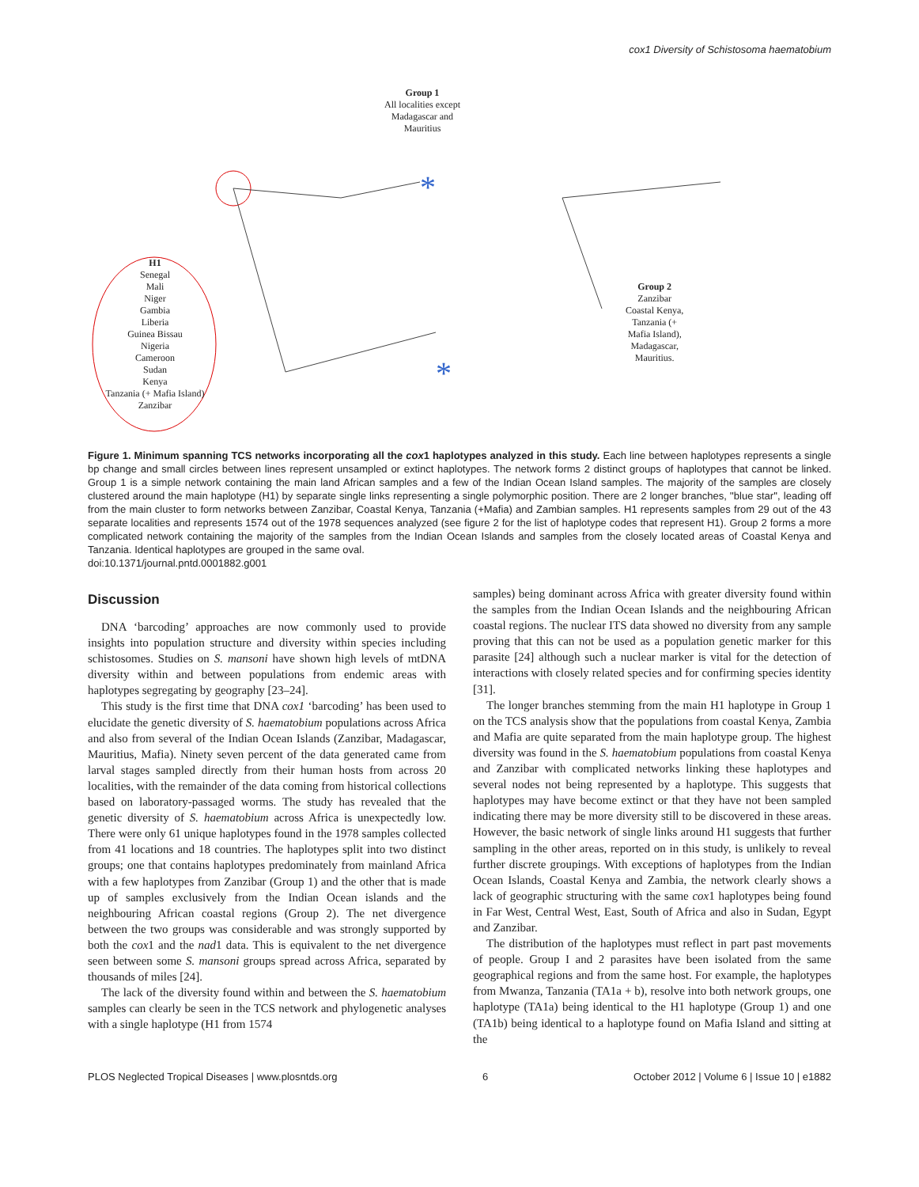cox1 Diversity of Schistosoma haematobium
*
*
Group 1
All localities except
Madagascar and
Mauritius
H1
Senegal
Mali
Niger
Gambia
Liberia
Guinea Bissau
Nigeria
Cameroon
Sudan
Kenya
Tanzania (+ Mafia Island)
Zanzibar
Group 2
Zanzibar
Coastal Kenya,
Tanzania (+
Mafia Island),
Madagascar,
Mauritius.
Figure 1. Minimum spanning TCS networks incorporating all the cox1 haplotypes analyzed in this study. Each line between haplotypes represents a single bp change and small circles between lines represent unsampled or extinct haplotypes. The network forms 2 distinct groups of haplotypes that cannot be linked. Group 1 is a simple network containing the main land African samples and a few of the Indian Ocean Island samples. The majority of the samples are closely clustered around the main haplotype (H1) by separate single links representing a single polymorphic position. There are 2 longer branches, ''blue star'', leading off from the main cluster to form networks between Zanzibar, Coastal Kenya, Tanzania (+Mafia) and Zambian samples. H1 represents samples from 29 out of the 43 separate localities and represents 1574 out of the 1978 sequences analyzed (see figure 2 for the list of haplotype codes that represent H1). Group 2 forms a more complicated network containing the majority of the samples from the Indian Ocean Islands and samples from the closely located areas of Coastal Kenya and Tanzania. Identical haplotypes are grouped in the same oval.
doi:10.1371/journal.pntd.0001882.g001
Discussion
DNA ‘barcoding’ approaches are now commonly used to provide insights into population structure and diversity within species including schistosomes. Studies on S. mansoni have shown high levels of mtDNA diversity within and between populations from endemic areas with haplotypes segregating by geography [23–24].
This study is the first time that DNA cox1 ‘barcoding’ has been used to elucidate the genetic diversity of S. haematobium populations across Africa and also from several of the Indian Ocean Islands (Zanzibar, Madagascar, Mauritius, Mafia). Ninety seven percent of the data generated came from larval stages sampled directly from their human hosts from across 20 localities, with the remainder of the data coming from historical collections based on laboratory-passaged worms. The study has revealed that the genetic diversity of S. haematobium across Africa is unexpectedly low. There were only 61 unique haplotypes found in the 1978 samples collected from 41 locations and 18 countries. The haplotypes split into two distinct groups; one that contains haplotypes predominately from mainland Africa with a few haplotypes from Zanzibar (Group 1) and the other that is made up of samples exclusively from the Indian Ocean islands and the neighbouring African coastal regions (Group 2). The net divergence between the two groups was considerable and was strongly supported by both the cox1 and the nad1 data. This is equivalent to the net divergence seen between some S. mansoni groups spread across Africa, separated by thousands of miles [24].
The lack of the diversity found within and between the S. haematobium samples can clearly be seen in the TCS network and phylogenetic analyses with a single haplotype (H1 from 1574
samples) being dominant across Africa with greater diversity found within the samples from the Indian Ocean Islands and the neighbouring African coastal regions. The nuclear ITS data showed no diversity from any sample proving that this can not be used as a population genetic marker for this parasite [24] although such a nuclear marker is vital for the detection of interactions with closely related species and for confirming species identity [31].
The longer branches stemming from the main H1 haplotype in Group 1 on the TCS analysis show that the populations from coastal Kenya, Zambia and Mafia are quite separated from the main haplotype group. The highest diversity was found in the S. haematobium populations from coastal Kenya and Zanzibar with complicated networks linking these haplotypes and several nodes not being represented by a haplotype. This suggests that haplotypes may have become extinct or that they have not been sampled indicating there may be more diversity still to be discovered in these areas. However, the basic network of single links around H1 suggests that further sampling in the other areas, reported on in this study, is unlikely to reveal further discrete groupings. With exceptions of haplotypes from the Indian Ocean Islands, Coastal Kenya and Zambia, the network clearly shows a lack of geographic structuring with the same cox1 haplotypes being found in Far West, Central West, East, South of Africa and also in Sudan, Egypt and Zanzibar.
The distribution of the haplotypes must reflect in part past movements of people. Group I and 2 parasites have been isolated from the same geographical regions and from the same host. For example, the haplotypes from Mwanza, Tanzania (TA1a + b), resolve into both network groups, one haplotype (TA1a) being identical to the H1 haplotype (Group 1) and one (TA1b) being identical to a haplotype found on Mafia Island and sitting at the
PLOS Neglected Tropical Diseases | www.plosntds.org 6 October 2012 | Volume 6 | Issue 10 | e1882